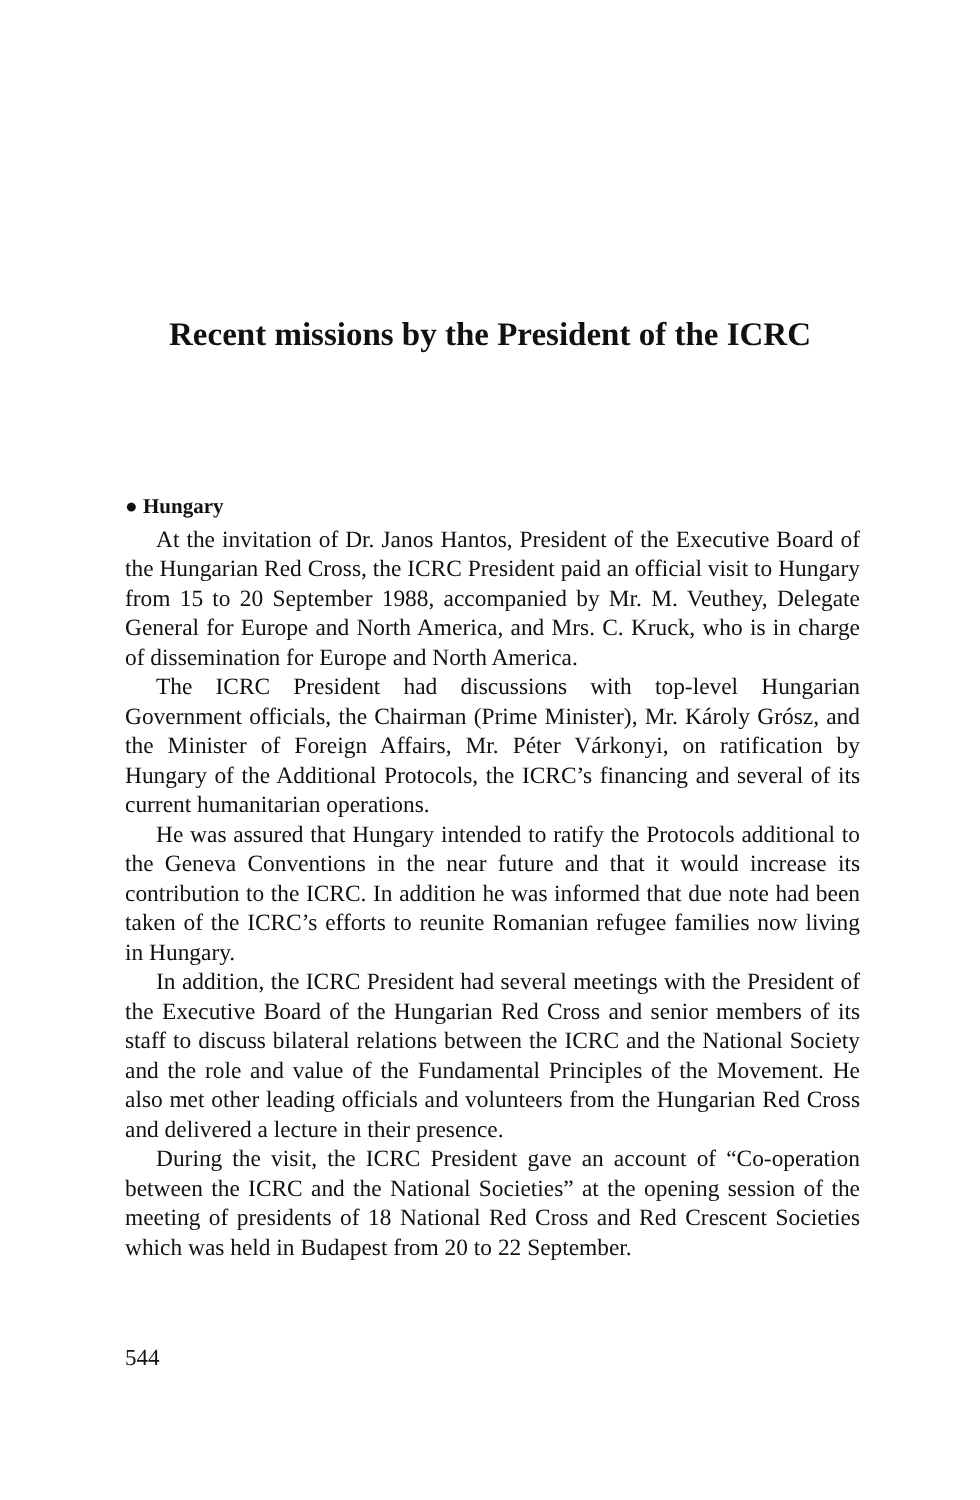Recent missions by the President of the ICRC
● Hungary
At the invitation of Dr. Janos Hantos, President of the Executive Board of the Hungarian Red Cross, the ICRC President paid an official visit to Hungary from 15 to 20 September 1988, accompanied by Mr. M. Veuthey, Delegate General for Europe and North America, and Mrs. C. Kruck, who is in charge of dissemination for Europe and North America.
The ICRC President had discussions with top-level Hungarian Government officials, the Chairman (Prime Minister), Mr. Károly Grósz, and the Minister of Foreign Affairs, Mr. Péter Várkonyi, on ratification by Hungary of the Additional Protocols, the ICRC’s financing and several of its current humanitarian operations.
He was assured that Hungary intended to ratify the Protocols additional to the Geneva Conventions in the near future and that it would increase its contribution to the ICRC. In addition he was informed that due note had been taken of the ICRC’s efforts to reunite Romanian refugee families now living in Hungary.
In addition, the ICRC President had several meetings with the President of the Executive Board of the Hungarian Red Cross and senior members of its staff to discuss bilateral relations between the ICRC and the National Society and the role and value of the Fundamental Principles of the Movement. He also met other leading officials and volunteers from the Hungarian Red Cross and delivered a lecture in their presence.
During the visit, the ICRC President gave an account of “Co-operation between the ICRC and the National Societies” at the opening session of the meeting of presidents of 18 National Red Cross and Red Crescent Societies which was held in Budapest from 20 to 22 September.
544